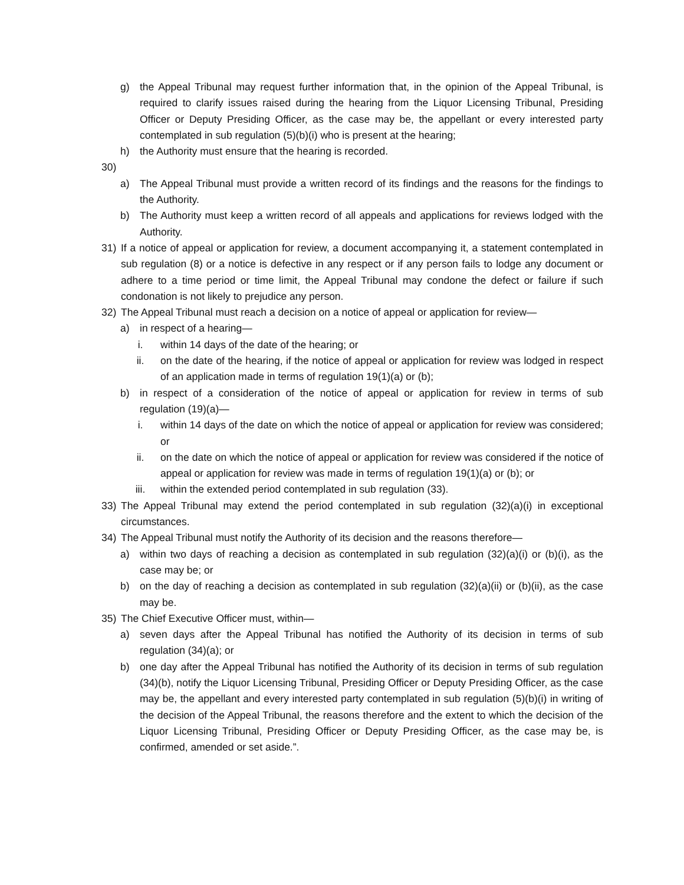g) the Appeal Tribunal may request further information that, in the opinion of the Appeal Tribunal, is required to clarify issues raised during the hearing from the Liquor Licensing Tribunal, Presiding Officer or Deputy Presiding Officer, as the case may be, the appellant or every interested party contemplated in sub regulation (5)(b)(i) who is present at the hearing;
h) the Authority must ensure that the hearing is recorded.
30)
a) The Appeal Tribunal must provide a written record of its findings and the reasons for the findings to the Authority.
b) The Authority must keep a written record of all appeals and applications for reviews lodged with the Authority.
31) If a notice of appeal or application for review, a document accompanying it, a statement contemplated in sub regulation (8) or a notice is defective in any respect or if any person fails to lodge any document or adhere to a time period or time limit, the Appeal Tribunal may condone the defect or failure if such condonation is not likely to prejudice any person.
32) The Appeal Tribunal must reach a decision on a notice of appeal or application for review—
a) in respect of a hearing—
i. within 14 days of the date of the hearing; or
ii. on the date of the hearing, if the notice of appeal or application for review was lodged in respect of an application made in terms of regulation 19(1)(a) or (b);
b) in respect of a consideration of the notice of appeal or application for review in terms of sub regulation (19)(a)—
i. within 14 days of the date on which the notice of appeal or application for review was considered; or
ii. on the date on which the notice of appeal or application for review was considered if the notice of appeal or application for review was made in terms of regulation 19(1)(a) or (b); or
iii. within the extended period contemplated in sub regulation (33).
33) The Appeal Tribunal may extend the period contemplated in sub regulation (32)(a)(i) in exceptional circumstances.
34) The Appeal Tribunal must notify the Authority of its decision and the reasons therefore—
a) within two days of reaching a decision as contemplated in sub regulation (32)(a)(i) or (b)(i), as the case may be; or
b) on the day of reaching a decision as contemplated in sub regulation (32)(a)(ii) or (b)(ii), as the case may be.
35) The Chief Executive Officer must, within—
a) seven days after the Appeal Tribunal has notified the Authority of its decision in terms of sub regulation (34)(a); or
b) one day after the Appeal Tribunal has notified the Authority of its decision in terms of sub regulation (34)(b), notify the Liquor Licensing Tribunal, Presiding Officer or Deputy Presiding Officer, as the case may be, the appellant and every interested party contemplated in sub regulation (5)(b)(i) in writing of the decision of the Appeal Tribunal, the reasons therefore and the extent to which the decision of the Liquor Licensing Tribunal, Presiding Officer or Deputy Presiding Officer, as the case may be, is confirmed, amended or set aside.”.